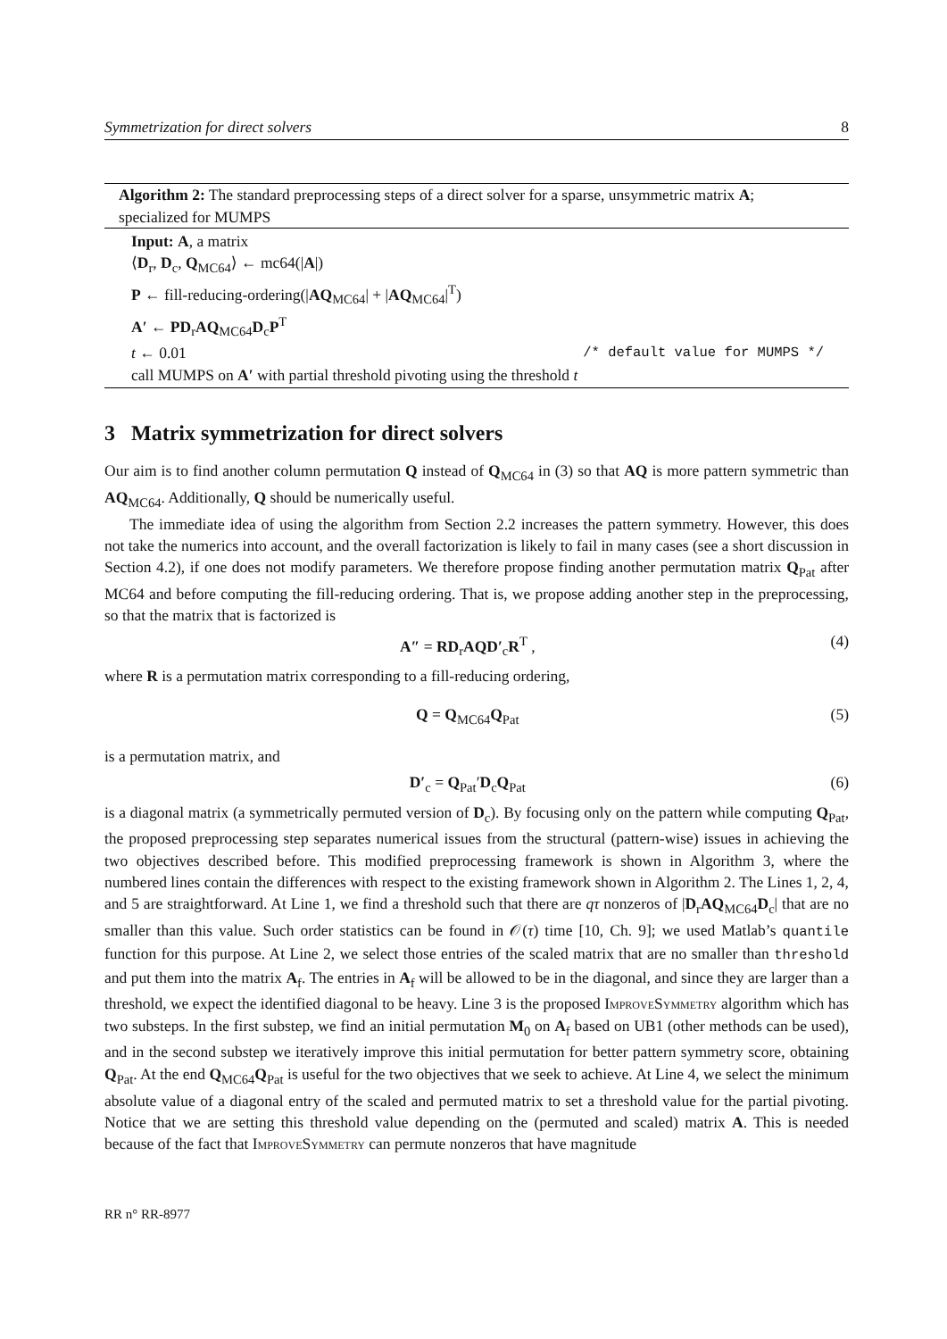Symmetrization for direct solvers 8
Algorithm 2: The standard preprocessing steps of a direct solver for a sparse, unsymmetric matrix A; specialized for MUMPS
Input: A, a matrix
⟨D<sub>r</sub>, D<sub>c</sub>, Q<sub>MC64</sub>⟩ ← mc64(|A|)
P ← fill-reducing-ordering(|AQ<sub>MC64</sub>| + |AQ<sub>MC64</sub>|<sup>T</sup>)
A′ ← PD<sub>r</sub>AQ<sub>MC64</sub>D<sub>c</sub>P<sup>T</sup>
t ← 0.01 /* default value for MUMPS */
call MUMPS on A′ with partial threshold pivoting using the threshold t
3 Matrix symmetrization for direct solvers
Our aim is to find another column permutation Q instead of Q<sub>MC64</sub> in (3) so that AQ is more pattern symmetric than AQ<sub>MC64</sub>. Additionally, Q should be numerically useful.
The immediate idea of using the algorithm from Section 2.2 increases the pattern symmetry. However, this does not take the numerics into account, and the overall factorization is likely to fail in many cases (see a short discussion in Section 4.2), if one does not modify parameters. We therefore propose finding another permutation matrix Q<sub>Pat</sub> after MC64 and before computing the fill-reducing ordering. That is, we propose adding another step in the preprocessing, so that the matrix that is factorized is
A″ = RD<sub>r</sub>AQD′<sub>c</sub>R<sup>T</sup> , (4)
where R is a permutation matrix corresponding to a fill-reducing ordering,
Q = Q<sub>MC64</sub>Q<sub>Pat</sub> (5)
is a permutation matrix, and
D′<sub>c</sub> = Q<sub>Pat</sub>′D<sub>c</sub>Q<sub>Pat</sub> (6)
is a diagonal matrix (a symmetrically permuted version of D<sub>c</sub>). By focusing only on the pattern while computing Q<sub>Pat</sub>, the proposed preprocessing step separates numerical issues from the structural (pattern-wise) issues in achieving the two objectives described before. This modified preprocessing framework is shown in Algorithm 3, where the numbered lines contain the differences with respect to the existing framework shown in Algorithm 2. The Lines 1, 2, 4, and 5 are straightforward. At Line 1, we find a threshold such that there are qτ nonzeros of |D<sub>r</sub>AQ<sub>MC64</sub>D<sub>c</sub>| that are no smaller than this value. Such order statistics can be found in 𝒪(τ) time [10, Ch. 9]; we used Matlab’s quantile function for this purpose. At Line 2, we select those entries of the scaled matrix that are no smaller than threshold and put them into the matrix A<sub>f</sub>. The entries in A<sub>f</sub> will be allowed to be in the diagonal, and since they are larger than a threshold, we expect the identified diagonal to be heavy. Line 3 is the proposed ImproveSymmetry algorithm which has two substeps. In the first substep, we find an initial permutation M<sub>0</sub> on A<sub>f</sub> based on UB1 (other methods can be used), and in the second substep we iteratively improve this initial permutation for better pattern symmetry score, obtaining Q<sub>Pat</sub>. At the end Q<sub>MC64</sub>Q<sub>Pat</sub> is useful for the two objectives that we seek to achieve. At Line 4, we select the minimum absolute value of a diagonal entry of the scaled and permuted matrix to set a threshold value for the partial pivoting. Notice that we are setting this threshold value depending on the (permuted and scaled) matrix A. This is needed because of the fact that ImproveSymmetry can permute nonzeros that have magnitude
RR n° RR-8977